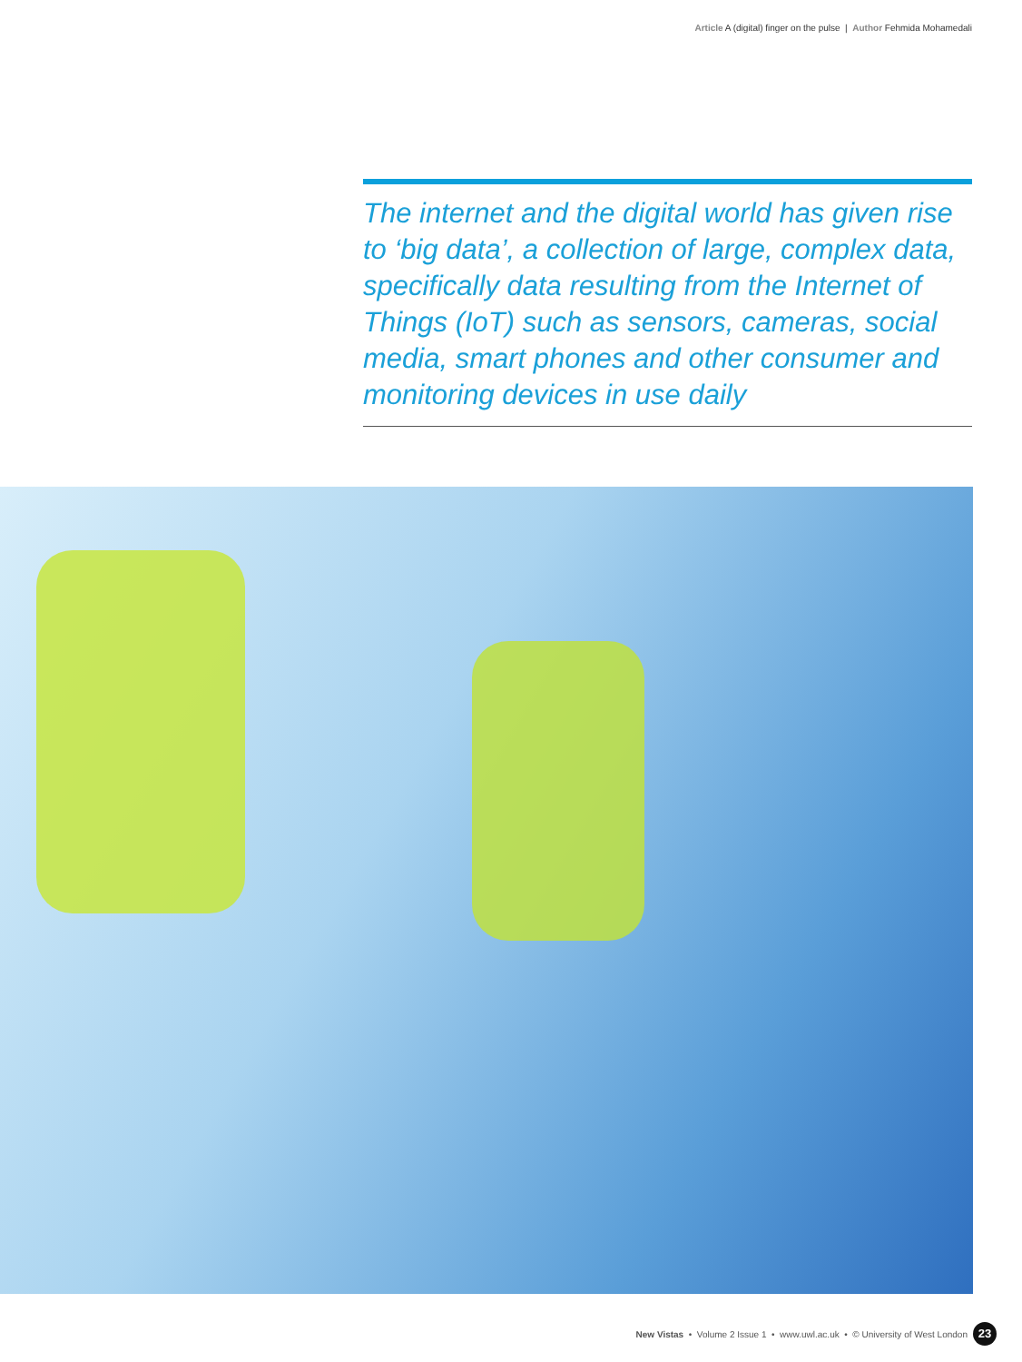Article A (digital) finger on the pulse | Author Fehmida Mohamedali
The internet and the digital world has given rise to ‘big data’, a collection of large, complex data, specifically data resulting from the Internet of Things (IoT) such as sensors, cameras, social media, smart phones and other consumer and monitoring devices in use daily
New Vistas • Volume 2 Issue 1 • www.uwl.ac.uk • © University of West London 23